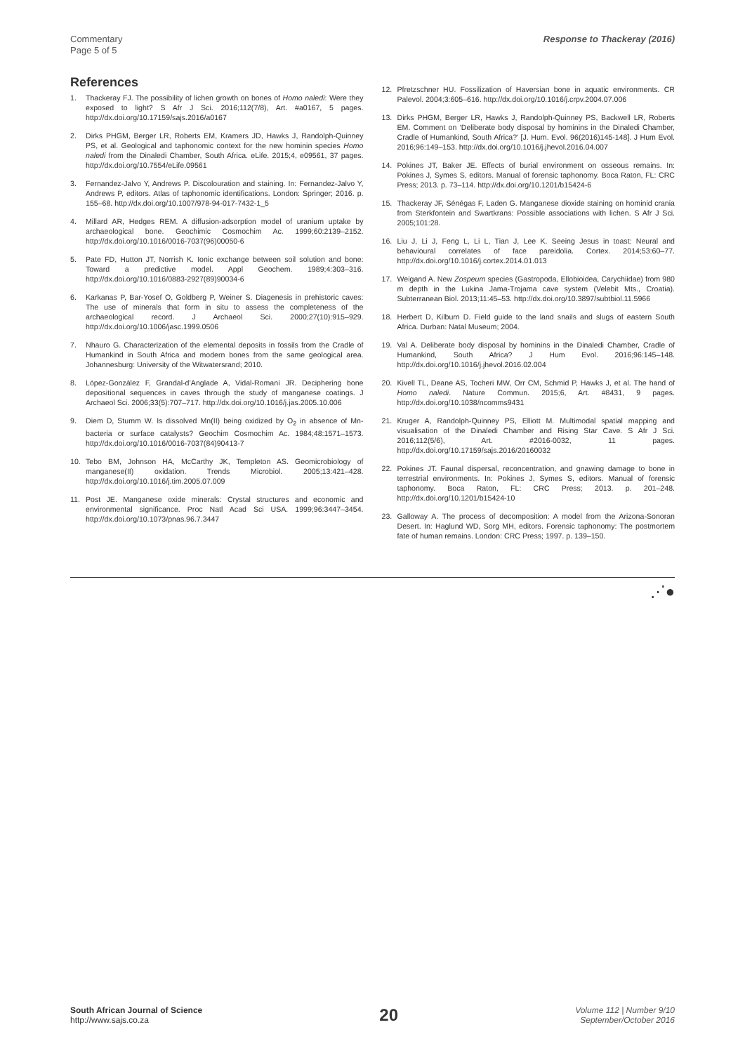Commentary
Page 5 of 5
Response to Thackeray (2016)
References
1. Thackeray FJ. The possibility of lichen growth on bones of Homo naledi: Were they exposed to light? S Afr J Sci. 2016;112(7/8), Art. #a0167, 5 pages. http://dx.doi.org/10.17159/sajs.2016/a0167
2. Dirks PHGM, Berger LR, Roberts EM, Kramers JD, Hawks J, Randolph-Quinney PS, et al. Geological and taphonomic context for the new hominin species Homo naledi from the Dinaledi Chamber, South Africa. eLife. 2015;4, e09561, 37 pages. http://dx.doi.org/10.7554/eLife.09561
3. Fernandez-Jalvo Y, Andrews P. Discolouration and staining. In: Fernandez-Jalvo Y, Andrews P, editors. Atlas of taphonomic identifications. London: Springer; 2016. p. 155–68. http://dx.doi.org/10.1007/978-94-017-7432-1_5
4. Millard AR, Hedges REM. A diffusion-adsorption model of uranium uptake by archaeological bone. Geochimic Cosmochim Ac. 1999;60:2139–2152. http://dx.doi.org/10.1016/0016-7037(96)00050-6
5. Pate FD, Hutton JT, Norrish K. Ionic exchange between soil solution and bone: Toward a predictive model. Appl Geochem. 1989;4:303–316. http://dx.doi.org/10.1016/0883-2927(89)90034-6
6. Karkanas P, Bar-Yosef O, Goldberg P, Weiner S. Diagenesis in prehistoric caves: The use of minerals that form in situ to assess the completeness of the archaeological record. J Archaeol Sci. 2000;27(10):915–929. http://dx.doi.org/10.1006/jasc.1999.0506
7. Nhauro G. Characterization of the elemental deposits in fossils from the Cradle of Humankind in South Africa and modern bones from the same geological area. Johannesburg: University of the Witwatersrand; 2010.
8. López-González F, Grandal-d’Anglade A, Vidal-Romaní JR. Deciphering bone depositional sequences in caves through the study of manganese coatings. J Archaeol Sci. 2006;33(5):707–717. http://dx.doi.org/10.1016/j.jas.2005.10.006
9. Diem D, Stumm W. Is dissolved Mn(II) being oxidized by O<sub>2</sub> in absence of Mn-bacteria or surface catalysts? Geochim Cosmochim Ac. 1984;48:1571–1573. http://dx.doi.org/10.1016/0016-7037(84)90413-7
10. Tebo BM, Johnson HA, McCarthy JK, Templeton AS. Geomicrobiology of manganese(II) oxidation. Trends Microbiol. 2005;13:421–428. http://dx.doi.org/10.1016/j.tim.2005.07.009
11. Post JE. Manganese oxide minerals: Crystal structures and economic and environmental significance. Proc Natl Acad Sci USA. 1999;96:3447–3454. http://dx.doi.org/10.1073/pnas.96.7.3447
12. Pfretzschner HU. Fossilization of Haversian bone in aquatic environments. CR Palevol. 2004;3:605–616. http://dx.doi.org/10.1016/j.crpv.2004.07.006
13. Dirks PHGM, Berger LR, Hawks J, Randolph-Quinney PS, Backwell LR, Roberts EM. Comment on ‘Deliberate body disposal by hominins in the Dinaledi Chamber, Cradle of Humankind, South Africa?’ [J. Hum. Evol. 96(2016)145-148]. J Hum Evol. 2016;96:149–153. http://dx.doi.org/10.1016/j.jhevol.2016.04.007
14. Pokines JT, Baker JE. Effects of burial environment on osseous remains. In: Pokines J, Symes S, editors. Manual of forensic taphonomy. Boca Raton, FL: CRC Press; 2013. p. 73–114. http://dx.doi.org/10.1201/b15424-6
15. Thackeray JF, Sénégas F, Laden G. Manganese dioxide staining on hominid crania from Sterkfontein and Swartkrans: Possible associations with lichen. S Afr J Sci. 2005;101:28.
16. Liu J, Li J, Feng L, Li L, Tian J, Lee K. Seeing Jesus in toast: Neural and behavioural correlates of face pareidolia. Cortex. 2014;53:60–77. http://dx.doi.org/10.1016/j.cortex.2014.01.013
17. Weigand A. New Zospeum species (Gastropoda, Ellobioidea, Carychiidae) from 980 m depth in the Lukina Jama-Trojama cave system (Velebit Mts., Croatia). Subterranean Biol. 2013;11:45–53. http://dx.doi.org/10.3897/subtbiol.11.5966
18. Herbert D, Kilburn D. Field guide to the land snails and slugs of eastern South Africa. Durban: Natal Museum; 2004.
19. Val A. Deliberate body disposal by hominins in the Dinaledi Chamber, Cradle of Humankind, South Africa? J Hum Evol. 2016;96:145–148. http://dx.doi.org/10.1016/j.jhevol.2016.02.004
20. Kivell TL, Deane AS, Tocheri MW, Orr CM, Schmid P, Hawks J, et al. The hand of Homo naledi. Nature Commun. 2015;6, Art. #8431, 9 pages. http://dx.doi.org/10.1038/ncomms9431
21. Kruger A, Randolph-Quinney PS, Elliott M. Multimodal spatial mapping and visualisation of the Dinaledi Chamber and Rising Star Cave. S Afr J Sci. 2016;112(5/6), Art. #2016-0032, 11 pages. http://dx.doi.org/10.17159/sajs.2016/20160032
22. Pokines JT. Faunal dispersal, reconcentration, and gnawing damage to bone in terrestrial environments. In: Pokines J, Symes S, editors. Manual of forensic taphonomy. Boca Raton, FL: CRC Press; 2013. p. 201–248. http://dx.doi.org/10.1201/b15424-10
23. Galloway A. The process of decomposition: A model from the Arizona-Sonoran Desert. In: Haglund WD, Sorg MH, editors. Forensic taphonomy: The postmortem fate of human remains. London: CRC Press; 1997. p. 139–150.
⋰●
South African Journal of Science
http://www.sajs.co.za
20
Volume 112 | Number 9/10
September/October 2016